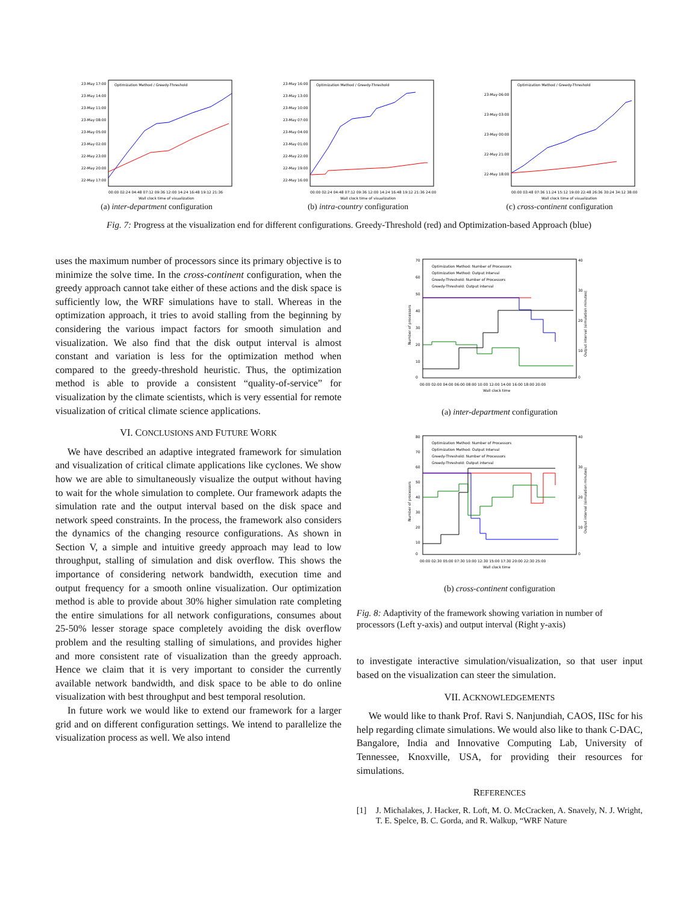23-May 17:00
23-May 14:00
23-May 11:00
23-May 08:00
23-May 05:00
23-May 02:00
22-May 23:00
22-May 20:00
22-May 17:00
00:00 02:24 04:48 07:12 09:36 12:00 14:24 16:48 19:12 21:36
Wall clock time of visualization
Optimization Method / Greedy-Threshold
(a) inter-department configuration
23-May 16:00
23-May 13:00
23-May 10:00
23-May 07:00
23-May 04:00
23-May 01:00
22-May 22:00
22-May 19:00
22-May 16:00
00:00 02:24 04:48 07:12 09:36 12:00 14:24 16:48 19:12 21:36 24:00
Wall clock time of visualization
Optimization Method / Greedy-Threshold
(b) intra-country configuration
23-May 06:00
23-May 03:00
23-May 00:00
22-May 21:00
22-May 18:00
00:00 03:48 07:36 11:24 15:12 19:00 22:48 26:36 30:24 34:12 38:00
Wall clock time of visualization
Optimization Method / Greedy-Threshold
(c) cross-continent configuration
Fig. 7: Progress at the visualization end for different configurations. Greedy-Threshold (red) and Optimization-based Approach (blue)
uses the maximum number of processors since its primary objective is to minimize the solve time. In the cross-continent configuration, when the greedy approach cannot take either of these actions and the disk space is sufficiently low, the WRF simulations have to stall. Whereas in the optimization approach, it tries to avoid stalling from the beginning by considering the various impact factors for smooth simulation and visualization. We also find that the disk output interval is almost constant and variation is less for the optimization method when compared to the greedy-threshold heuristic. Thus, the optimization method is able to provide a consistent “quality-of-service” for visualization by the climate scientists, which is very essential for remote visualization of critical climate science applications.
VI. CONCLUSIONS AND FUTURE WORK
We have described an adaptive integrated framework for simulation and visualization of critical climate applications like cyclones. We show how we are able to simultaneously visualize the output without having to wait for the whole simulation to complete. Our framework adapts the simulation rate and the output interval based on the disk space and network speed constraints. In the process, the framework also considers the dynamics of the changing resource configurations. As shown in Section V, a simple and intuitive greedy approach may lead to low throughput, stalling of simulation and disk overflow. This shows the importance of considering network bandwidth, execution time and output frequency for a smooth online visualization. Our optimization method is able to provide about 30% higher simulation rate completing the entire simulations for all network configurations, consumes about 25-50% lesser storage space completely avoiding the disk overflow problem and the resulting stalling of simulations, and provides higher and more consistent rate of visualization than the greedy approach. Hence we claim that it is very important to consider the currently available network bandwidth, and disk space to be able to do online visualization with best throughput and best temporal resolution.
In future work we would like to extend our framework for a larger grid and on different configuration settings. We intend to parallelize the visualization process as well. We also intend
70
60
50
40
30
20
10
0
40
30
20
10
0
Number of processors
Output interval (simulation minutes)
00:00 02:00 04:00 06:00 08:00 10:00 12:00 14:00 16:00 18:00 20:00
Wall clock time
Optimization Method: Number of Processors
Optimization Method: Output Interval
Greedy-Threshold: Number of Processors
Greedy-Threshold: Output interval
(a) inter-department configuration
80
70
60
50
40
30
20
10
0
40
30
20
10
0
Number of processors
Output interval (simulation minutes)
00:00 02:30 05:00 07:30 10:00 12:30 15:00 17:30 20:00 22:30 25:00
Wall clock time
Optimization Method: Number of Processors
Optimization Method: Output Interval
Greedy-Threshold: Number of Processors
Greedy-Threshold: Output interval
(b) cross-continent configuration
Fig. 8: Adaptivity of the framework showing variation in number of processors (Left y-axis) and output interval (Right y-axis)
to investigate interactive simulation/visualization, so that user input based on the visualization can steer the simulation.
VII. ACKNOWLEDGEMENTS
We would like to thank Prof. Ravi S. Nanjundiah, CAOS, IISc for his help regarding climate simulations. We would also like to thank C-DAC, Bangalore, India and Innovative Computing Lab, University of Tennessee, Knoxville, USA, for providing their resources for simulations.
REFERENCES
[1] J. Michalakes, J. Hacker, R. Loft, M. O. McCracken, A. Snavely, N. J. Wright, T. E. Spelce, B. C. Gorda, and R. Walkup, “WRF Nature